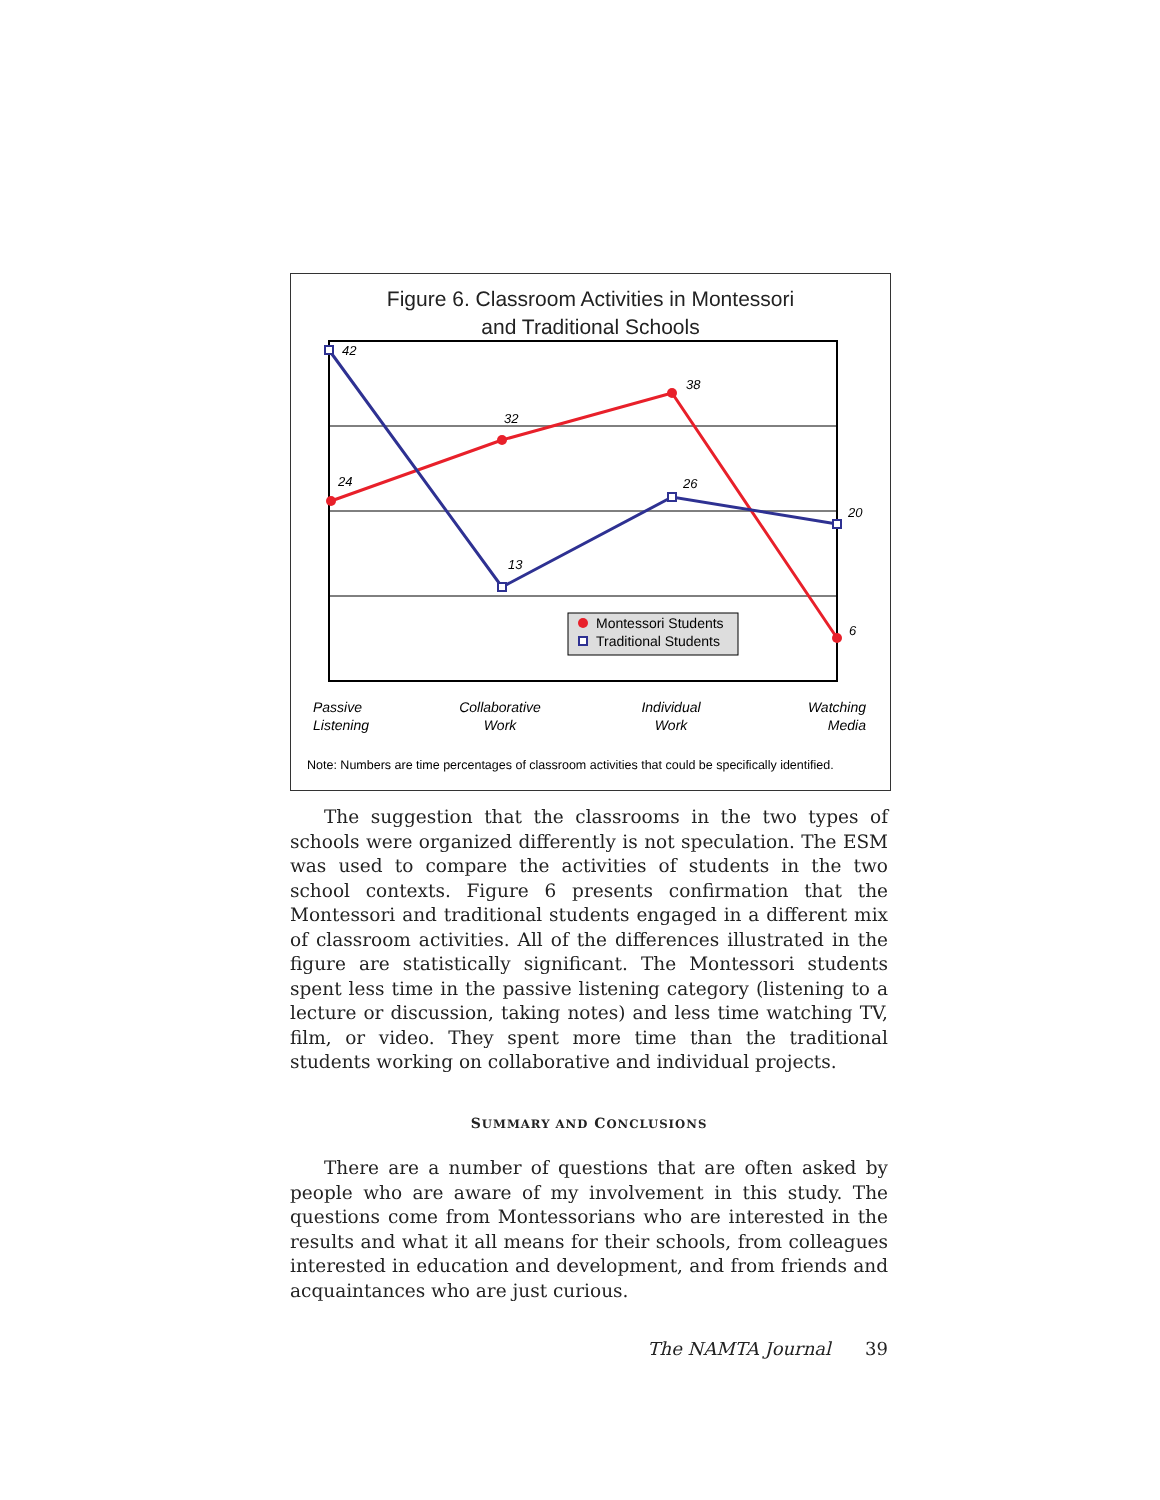Figure 6. Classroom Activities in Montessori
and Traditional Schools
24
32
38
6
42
13
26
20
Montessori Students
Traditional Students
Passive
Listening
Collaborative
Work
Individual
Work
Watching
Media
Note: Numbers are time percentages of classroom activities that could be specifically identified.
The suggestion that the classrooms in the two types of schools were organized differently is not speculation. The ESM was used to compare the activities of students in the two school contexts. Figure 6 presents confirmation that the Montessori and traditional students engaged in a different mix of classroom activities. All of the differences illustrated in the figure are statistically significant. The Montessori students spent less time in the passive listening category (listening to a lecture or discussion, taking notes) and less time watching TV, film, or video. They spent more time than the traditional students working on collaborative and individual projects.
SUMMARY AND CONCLUSIONS
There are a number of questions that are often asked by people who are aware of my involvement in this study. The questions come from Montessorians who are interested in the results and what it all means for their schools, from colleagues interested in education and development, and from friends and acquaintances who are just curious.
The NAMTA Journal 39